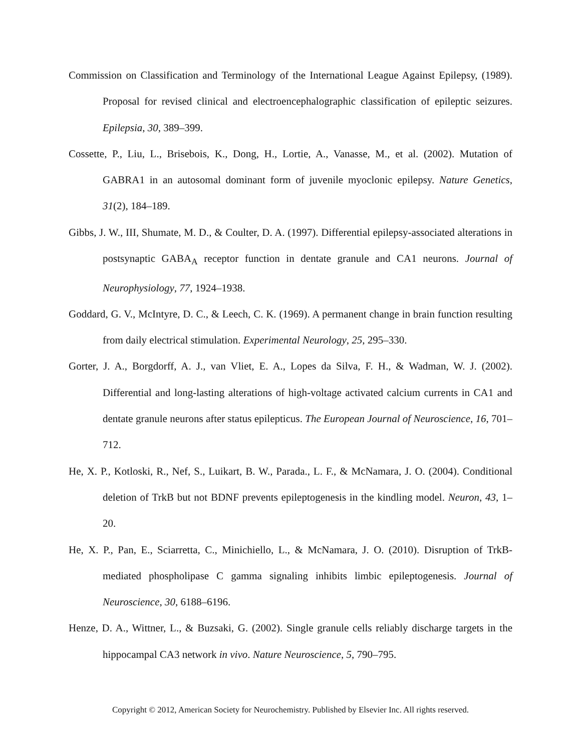Commission on Classification and Terminology of the International League Against Epilepsy, (1989). Proposal for revised clinical and electroencephalographic classification of epileptic seizures. Epilepsia, 30, 389–399.
Cossette, P., Liu, L., Brisebois, K., Dong, H., Lortie, A., Vanasse, M., et al. (2002). Mutation of GABRA1 in an autosomal dominant form of juvenile myoclonic epilepsy. Nature Genetics, 31(2), 184–189.
Gibbs, J. W., III, Shumate, M. D., & Coulter, D. A. (1997). Differential epilepsy-associated alterations in postsynaptic GABA<sub>A</sub> receptor function in dentate granule and CA1 neurons. Journal of Neurophysiology, 77, 1924–1938.
Goddard, G. V., McIntyre, D. C., & Leech, C. K. (1969). A permanent change in brain function resulting from daily electrical stimulation. Experimental Neurology, 25, 295–330.
Gorter, J. A., Borgdorff, A. J., van Vliet, E. A., Lopes da Silva, F. H., & Wadman, W. J. (2002). Differential and long-lasting alterations of high-voltage activated calcium currents in CA1 and dentate granule neurons after status epilepticus. The European Journal of Neuroscience, 16, 701–712.
He, X. P., Kotloski, R., Nef, S., Luikart, B. W., Parada., L. F., & McNamara, J. O. (2004). Conditional deletion of TrkB but not BDNF prevents epileptogenesis in the kindling model. Neuron, 43, 1–20.
He, X. P., Pan, E., Sciarretta, C., Minichiello, L., & McNamara, J. O. (2010). Disruption of TrkB-mediated phospholipase C gamma signaling inhibits limbic epileptogenesis. Journal of Neuroscience, 30, 6188–6196.
Henze, D. A., Wittner, L., & Buzsaki, G. (2002). Single granule cells reliably discharge targets in the hippocampal CA3 network in vivo. Nature Neuroscience, 5, 790–795.
Copyright © 2012, American Society for Neurochemistry. Published by Elsevier Inc. All rights reserved.